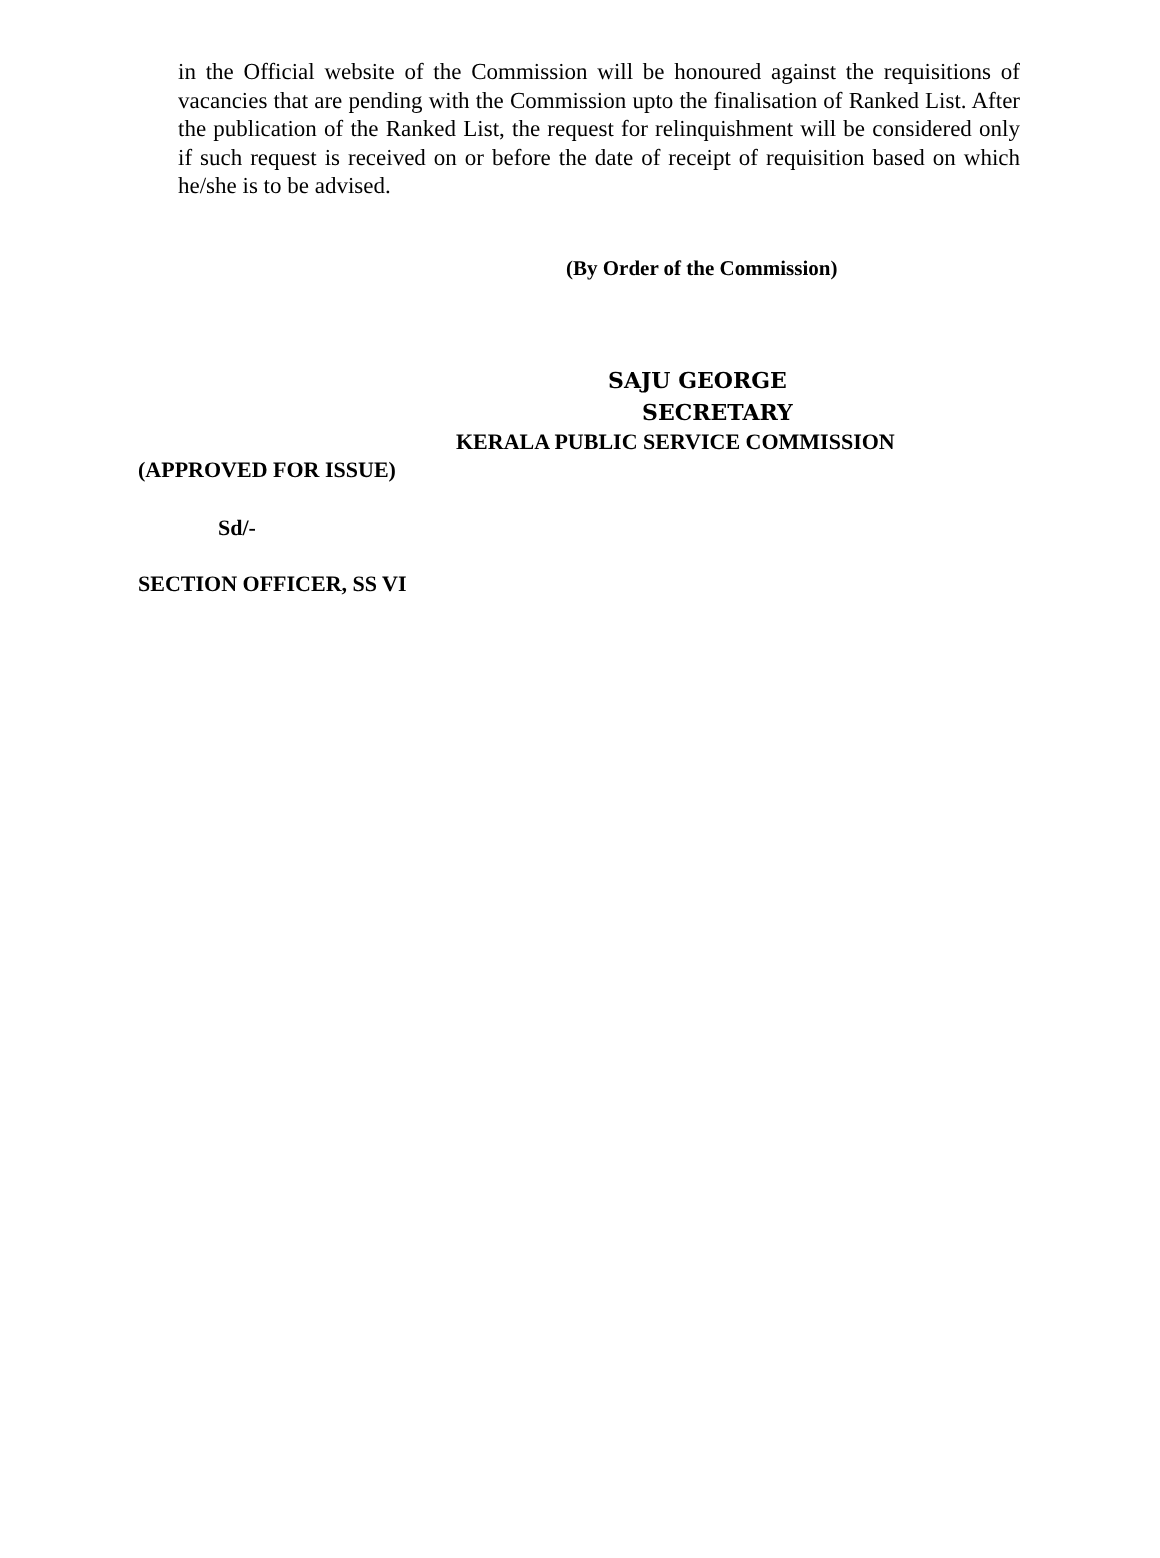in the Official website of the Commission will be honoured against the requisitions of vacancies that are pending with the Commission upto the finalisation of Ranked List. After the publication of the Ranked List, the request for relinquishment will be considered only if such request is received on or before the date of receipt of requisition based on which he/she is to be advised.
(By Order of the Commission)
SAJU GEORGE
SECRETARY
KERALA PUBLIC SERVICE COMMISSION
(APPROVED FOR ISSUE)
Sd/-
SECTION OFFICER, SS VI